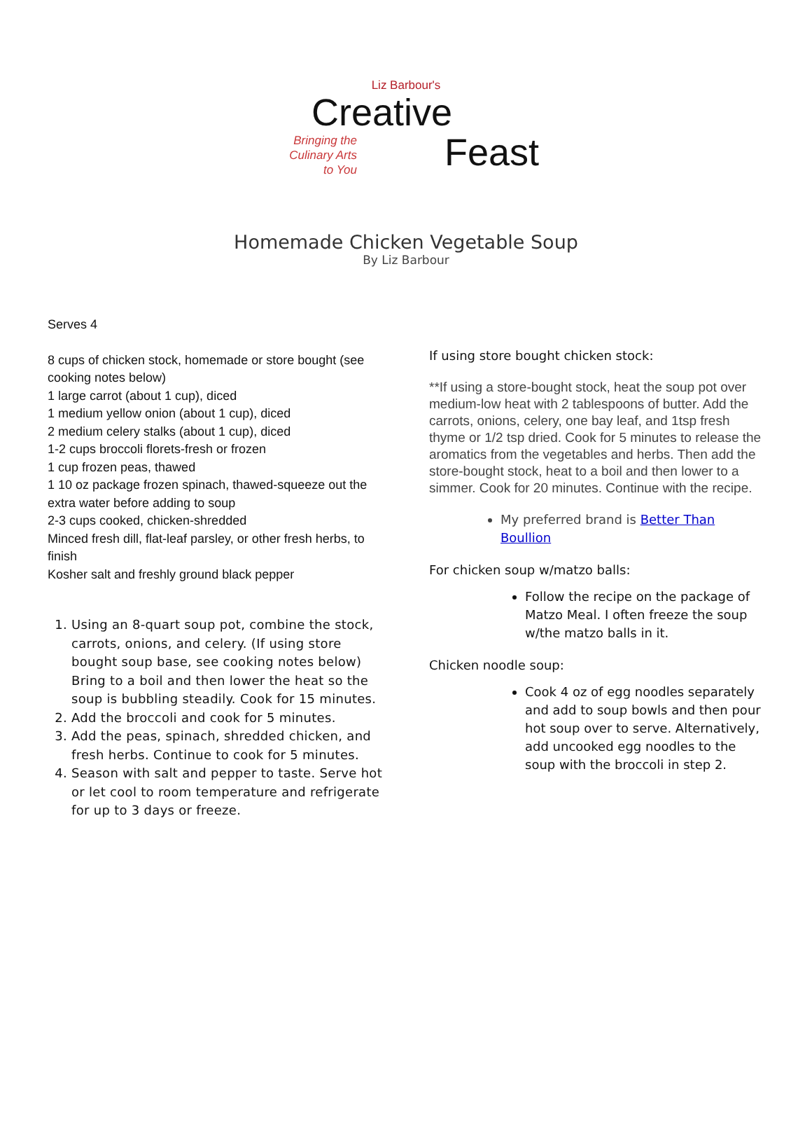Liz Barbour's
Creative
Bringing the
Culinary Arts
to You
Feast
Homemade Chicken Vegetable Soup
By Liz Barbour
Serves 4
8 cups of chicken stock, homemade or store bought (see cooking notes below)
1 large carrot (about 1 cup), diced
1 medium yellow onion (about 1 cup), diced
2 medium celery stalks (about 1 cup), diced
1-2 cups broccoli florets-fresh or frozen
1 cup frozen peas, thawed
1 10 oz package frozen spinach, thawed-squeeze out the extra water before adding to soup
2-3 cups cooked, chicken-shredded
Minced fresh dill, flat-leaf parsley, or other fresh herbs, to finish
Kosher salt and freshly ground black pepper
1. Using an 8-quart soup pot, combine the stock, carrots, onions, and celery. (If using store bought soup base, see cooking notes below) Bring to a boil and then lower the heat so the soup is bubbling steadily. Cook for 15 minutes.
2. Add the broccoli and cook for 5 minutes.
3. Add the peas, spinach, shredded chicken, and fresh herbs. Continue to cook for 5 minutes.
4. Season with salt and pepper to taste. Serve hot or let cool to room temperature and refrigerate for up to 3 days or freeze.
If using store bought chicken stock:
**If using a store-bought stock, heat the soup pot over medium-low heat with 2 tablespoons of butter. Add the carrots, onions, celery, one bay leaf, and 1tsp fresh thyme or 1/2 tsp dried. Cook for 5 minutes to release the aromatics from the vegetables and herbs. Then add the store-bought stock, heat to a boil and then lower to a simmer. Cook for 20 minutes. Continue with the recipe.
My preferred brand is Better Than Boullion
For chicken soup w/matzo balls:
Follow the recipe on the package of Matzo Meal. I often freeze the soup w/the matzo balls in it.
Chicken noodle soup:
Cook 4 oz of egg noodles separately and add to soup bowls and then pour hot soup over to serve. Alternatively, add uncooked egg noodles to the soup with the broccoli in step 2.